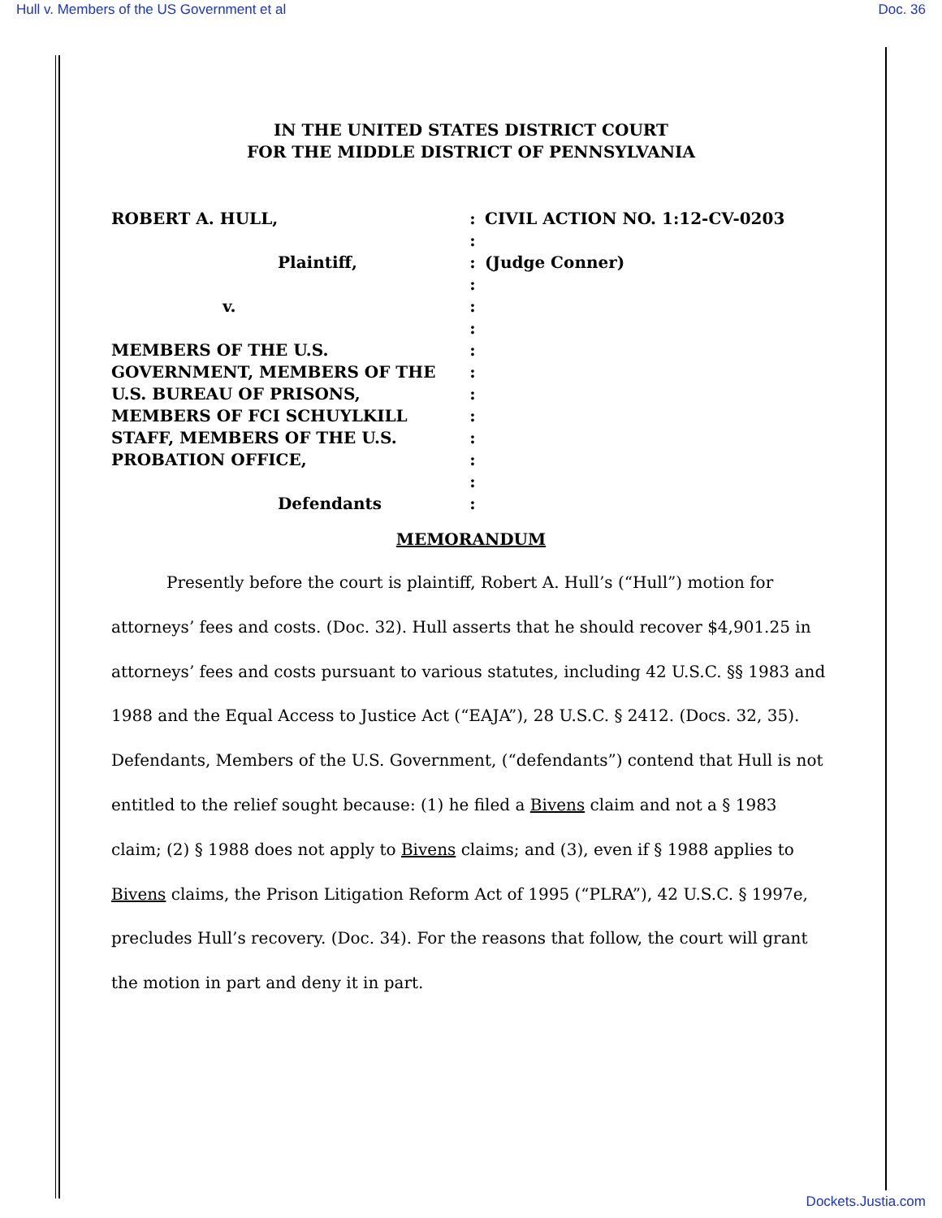Hull v. Members of the US Government et al Doc. 36
IN THE UNITED STATES DISTRICT COURT
FOR THE MIDDLE DISTRICT OF PENNSYLVANIA
ROBERT A. HULL,
Plaintiff,
v.
MEMBERS OF THE U.S.
GOVERNMENT, MEMBERS OF THE
U.S. BUREAU OF PRISONS,
MEMBERS OF FCI SCHUYLKILL
STAFF, MEMBERS OF THE U.S.
PROBATION OFFICE,
Defendants
:
:
:
:
:
:
:
:
:
:
:
:
:
:
CIVIL ACTION NO. 1:12-CV-0203
(Judge Conner)
MEMORANDUM
Presently before the court is plaintiff, Robert A. Hull’s (“Hull”) motion for attorneys’ fees and costs. (Doc. 32). Hull asserts that he should recover $4,901.25 in attorneys’ fees and costs pursuant to various statutes, including 42 U.S.C. §§ 1983 and 1988 and the Equal Access to Justice Act (“EAJA”), 28 U.S.C. § 2412. (Docs. 32, 35). Defendants, Members of the U.S. Government, (“defendants”) contend that Hull is not entitled to the relief sought because: (1) he filed a Bivens claim and not a § 1983 claim; (2) § 1988 does not apply to Bivens claims; and (3), even if § 1988 applies to Bivens claims, the Prison Litigation Reform Act of 1995 (“PLRA”), 42 U.S.C. § 1997e, precludes Hull’s recovery. (Doc. 34). For the reasons that follow, the court will grant the motion in part and deny it in part.
Dockets.Justia.com